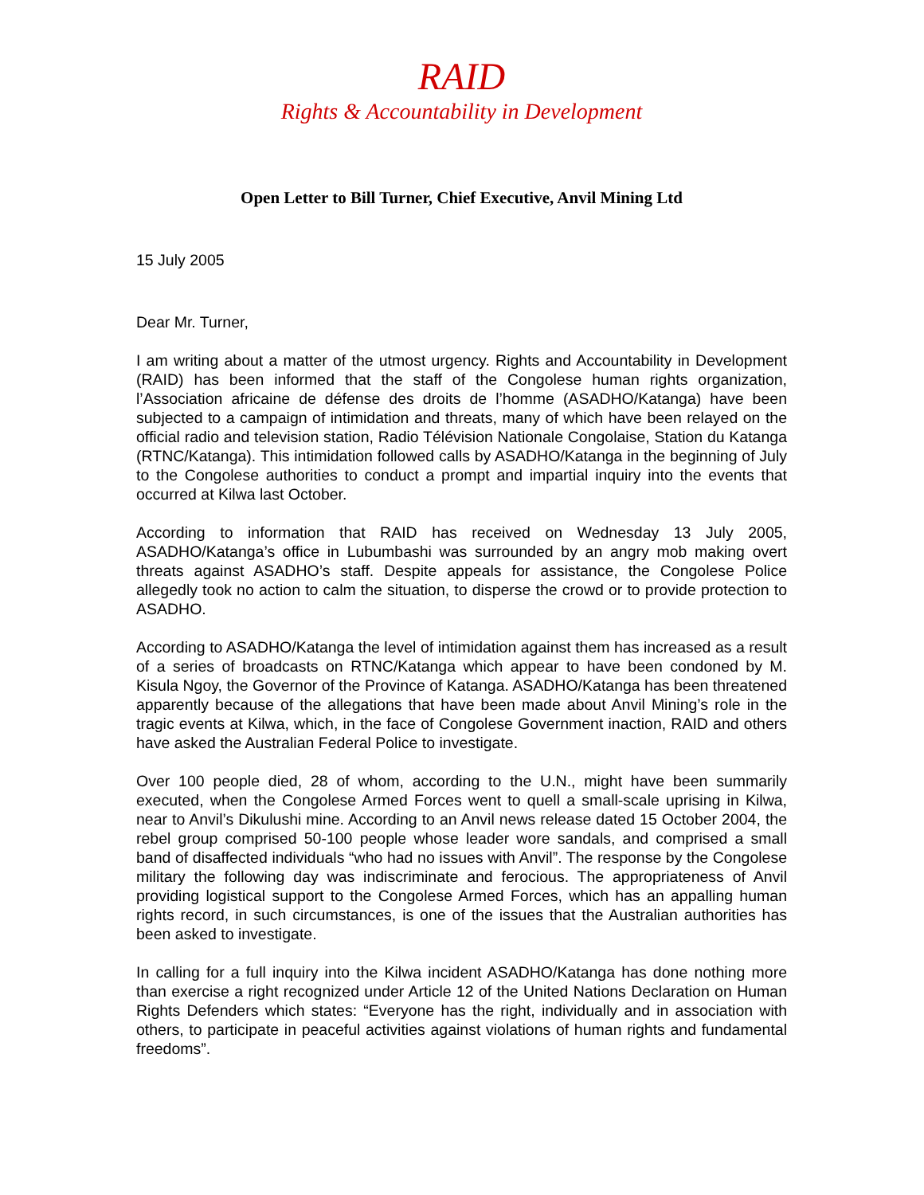RAID
Rights & Accountability in Development
Open Letter to Bill Turner, Chief Executive, Anvil Mining Ltd
15 July 2005
Dear Mr. Turner,
I am writing about a matter of the utmost urgency. Rights and Accountability in Development (RAID) has been informed that the staff of the Congolese human rights organization, l’Association africaine de défense des droits de l’homme (ASADHO/Katanga) have been subjected to a campaign of intimidation and threats, many of which have been relayed on the official radio and television station, Radio Télévision Nationale Congolaise, Station du Katanga (RTNC/Katanga). This intimidation followed calls by ASADHO/Katanga in the beginning of July to the Congolese authorities to conduct a prompt and impartial inquiry into the events that occurred at Kilwa last October.
According to information that RAID has received on Wednesday 13 July 2005, ASADHO/Katanga’s office in Lubumbashi was surrounded by an angry mob making overt threats against ASADHO’s staff. Despite appeals for assistance, the Congolese Police allegedly took no action to calm the situation, to disperse the crowd or to provide protection to ASADHO.
According to ASADHO/Katanga the level of intimidation against them has increased as a result of a series of broadcasts on RTNC/Katanga which appear to have been condoned by M. Kisula Ngoy, the Governor of the Province of Katanga. ASADHO/Katanga has been threatened apparently because of the allegations that have been made about Anvil Mining’s role in the tragic events at Kilwa, which, in the face of Congolese Government inaction, RAID and others have asked the Australian Federal Police to investigate.
Over 100 people died, 28 of whom, according to the U.N., might have been summarily executed, when the Congolese Armed Forces went to quell a small-scale uprising in Kilwa, near to Anvil’s Dikulushi mine. According to an Anvil news release dated 15 October 2004, the rebel group comprised 50-100 people whose leader wore sandals, and comprised a small band of disaffected individuals “who had no issues with Anvil”. The response by the Congolese military the following day was indiscriminate and ferocious. The appropriateness of Anvil providing logistical support to the Congolese Armed Forces, which has an appalling human rights record, in such circumstances, is one of the issues that the Australian authorities has been asked to investigate.
In calling for a full inquiry into the Kilwa incident ASADHO/Katanga has done nothing more than exercise a right recognized under Article 12 of the United Nations Declaration on Human Rights Defenders which states: “Everyone has the right, individually and in association with others, to participate in peaceful activities against violations of human rights and fundamental freedoms”.